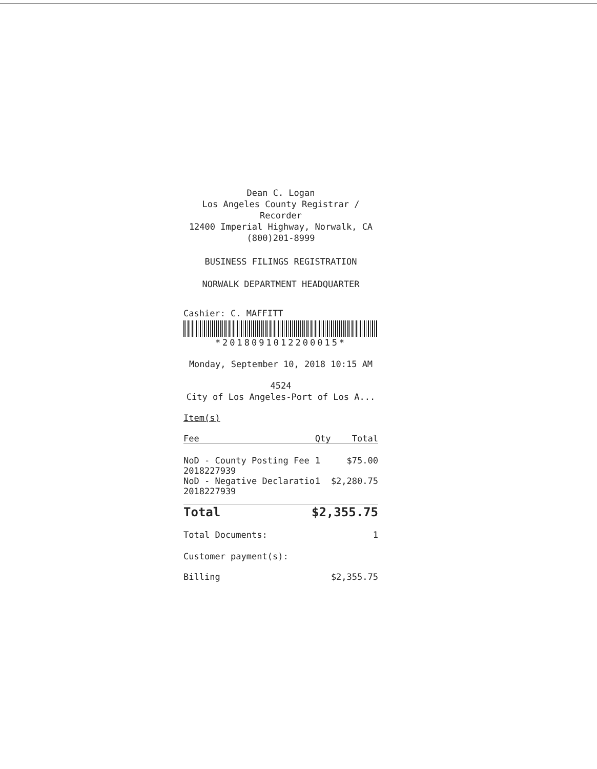Dean C. Logan
Los Angeles County Registrar / Recorder
12400 Imperial Highway, Norwalk, CA
(800)201-8999
BUSINESS FILINGS REGISTRATION
NORWALK DEPARTMENT HEADQUARTER
Cashier: C. MAFFITT
*2018091012200015*
Monday, September 10, 2018 10:15 AM
4524
City of Los Angeles-Port of Los A...
Item(s)
| Fee | Qty | Total |
| --- | --- | --- |
| NoD - County Posting Fee | 1 | $75.00 |
| 2018227939 | | |
| NoD - Negative Declaratio | 1 | $2,280.75 |
| 2018227939 | | |
| Total | $2,355.75 |
| Total Documents: | 1 |
Customer payment(s):
| Billing | $2,355.75 |